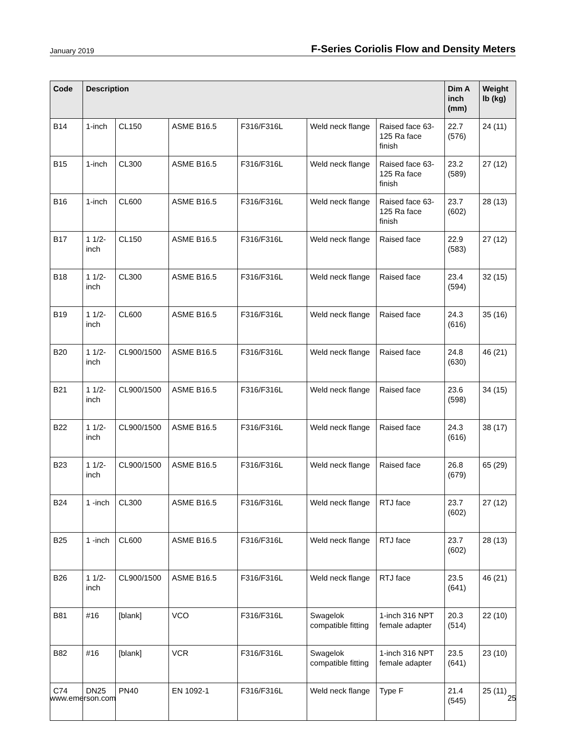January 2019 F-Series Coriolis Flow and Density Meters
| Code | Description | | | | | | Dim A inch (mm) | Weight lb (kg) |
| --- | --- | --- | --- | --- | --- | --- | --- | --- |
| B14 | 1-inch | CL150 | ASME B16.5 | F316/F316L | Weld neck flange | Raised face 63-125 Ra face finish | 22.7 (576) | 24 (11) |
| B15 | 1-inch | CL300 | ASME B16.5 | F316/F316L | Weld neck flange | Raised face 63-125 Ra face finish | 23.2 (589) | 27 (12) |
| B16 | 1-inch | CL600 | ASME B16.5 | F316/F316L | Weld neck flange | Raised face 63-125 Ra face finish | 23.7 (602) | 28 (13) |
| B17 | 1 1/2-inch | CL150 | ASME B16.5 | F316/F316L | Weld neck flange | Raised face | 22.9 (583) | 27 (12) |
| B18 | 1 1/2-inch | CL300 | ASME B16.5 | F316/F316L | Weld neck flange | Raised face | 23.4 (594) | 32 (15) |
| B19 | 1 1/2-inch | CL600 | ASME B16.5 | F316/F316L | Weld neck flange | Raised face | 24.3 (616) | 35 (16) |
| B20 | 1 1/2-inch | CL900/1500 | ASME B16.5 | F316/F316L | Weld neck flange | Raised face | 24.8 (630) | 46 (21) |
| B21 | 1 1/2-inch | CL900/1500 | ASME B16.5 | F316/F316L | Weld neck flange | Raised face | 23.6 (598) | 34 (15) |
| B22 | 1 1/2-inch | CL900/1500 | ASME B16.5 | F316/F316L | Weld neck flange | Raised face | 24.3 (616) | 38 (17) |
| B23 | 1 1/2-inch | CL900/1500 | ASME B16.5 | F316/F316L | Weld neck flange | Raised face | 26.8 (679) | 65 (29) |
| B24 | 1 -inch | CL300 | ASME B16.5 | F316/F316L | Weld neck flange | RTJ face | 23.7 (602) | 27 (12) |
| B25 | 1 -inch | CL600 | ASME B16.5 | F316/F316L | Weld neck flange | RTJ face | 23.7 (602) | 28 (13) |
| B26 | 1 1/2-inch | CL900/1500 | ASME B16.5 | F316/F316L | Weld neck flange | RTJ face | 23.5 (641) | 46 (21) |
| B81 | #16 | [blank] | VCO | F316/F316L | Swagelok compatible fitting | 1-inch 316 NPT female adapter | 20.3 (514) | 22 (10) |
| B82 | #16 | [blank] | VCR | F316/F316L | Swagelok compatible fitting | 1-inch 316 NPT female adapter | 23.5 (641) | 23 (10) |
| C74 | DN25 | PN40 | EN 1092-1 | F316/F316L | Weld neck flange | Type F | 21.4 (545) | 25 (11) |
www.emerson.com 25